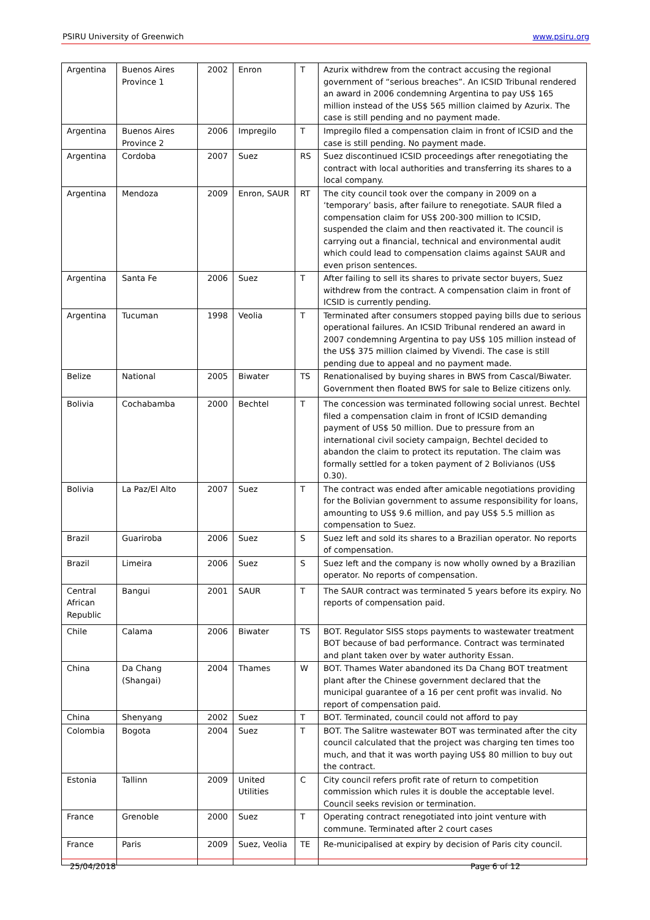PSIRU University of Greenwich www.psiru.org
| Argentina | Buenos Aires Province 1 | 2002 | Enron | T | Azurix withdrew from the contract accusing the regional government of “serious breaches”. An ICSID Tribunal rendered an award in 2006 condemning Argentina to pay US$ 165 million instead of the US$ 565 million claimed by Azurix. The case is still pending and no payment made. |
| Argentina | Buenos Aires Province 2 | 2006 | Impregilo | T | Impregilo filed a compensation claim in front of ICSID and the case is still pending. No payment made. |
| Argentina | Cordoba | 2007 | Suez | RS | Suez discontinued ICSID proceedings after renegotiating the contract with local authorities and transferring its shares to a local company. |
| Argentina | Mendoza | 2009 | Enron, SAUR | RT | The city council took over the company in 2009 on a ‘temporary’ basis, after failure to renegotiate. SAUR filed a compensation claim for US$ 200-300 million to ICSID, suspended the claim and then reactivated it. The council is carrying out a financial, technical and environmental audit which could lead to compensation claims against SAUR and even prison sentences. |
| Argentina | Santa Fe | 2006 | Suez | T | After failing to sell its shares to private sector buyers, Suez withdrew from the contract. A compensation claim in front of ICSID is currently pending. |
| Argentina | Tucuman | 1998 | Veolia | T | Terminated after consumers stopped paying bills due to serious operational failures. An ICSID Tribunal rendered an award in 2007 condemning Argentina to pay US$ 105 million instead of the US$ 375 million claimed by Vivendi. The case is still pending due to appeal and no payment made. |
| Belize | National | 2005 | Biwater | TS | Renationalised by buying shares in BWS from Cascal/Biwater. Government then floated BWS for sale to Belize citizens only. |
| Bolivia | Cochabamba | 2000 | Bechtel | T | The concession was terminated following social unrest. Bechtel filed a compensation claim in front of ICSID demanding payment of US$ 50 million. Due to pressure from an international civil society campaign, Bechtel decided to abandon the claim to protect its reputation. The claim was formally settled for a token payment of 2 Bolivianos (US$ 0.30). |
| Bolivia | La Paz/El Alto | 2007 | Suez | T | The contract was ended after amicable negotiations providing for the Bolivian government to assume responsibility for loans, amounting to US$ 9.6 million, and pay US$ 5.5 million as compensation to Suez. |
| Brazil | Guariroba | 2006 | Suez | S | Suez left and sold its shares to a Brazilian operator. No reports of compensation. |
| Brazil | Limeira | 2006 | Suez | S | Suez left and the company is now wholly owned by a Brazilian operator. No reports of compensation. |
| Central African Republic | Bangui | 2001 | SAUR | T | The SAUR contract was terminated 5 years before its expiry. No reports of compensation paid. |
| Chile | Calama | 2006 | Biwater | TS | BOT. Regulator SISS stops payments to wastewater treatment BOT because of bad performance. Contract was terminated and plant taken over by water authority Essan. |
| China | Da Chang (Shangai) | 2004 | Thames | W | BOT. Thames Water abandoned its Da Chang BOT treatment plant after the Chinese government declared that the municipal guarantee of a 16 per cent profit was invalid. No report of compensation paid. |
| China | Shenyang | 2002 | Suez | T | BOT. Terminated, council could not afford to pay |
| Colombia | Bogota | 2004 | Suez | T | BOT. The Salitre wastewater BOT was terminated after the city council calculated that the project was charging ten times too much, and that it was worth paying US$ 80 million to buy out the contract. |
| Estonia | Tallinn | 2009 | United Utilities | C | City council refers profit rate of return to competition commission which rules it is double the acceptable level. Council seeks revision or termination. |
| France | Grenoble | 2000 | Suez | T | Operating contract renegotiated into joint venture with commune. Terminated after 2 court cases |
| France | Paris | 2009 | Suez, Veolia | TE | Re-municipalised at expiry by decision of Paris city council. |
25/04/2018 Page 6 of 12